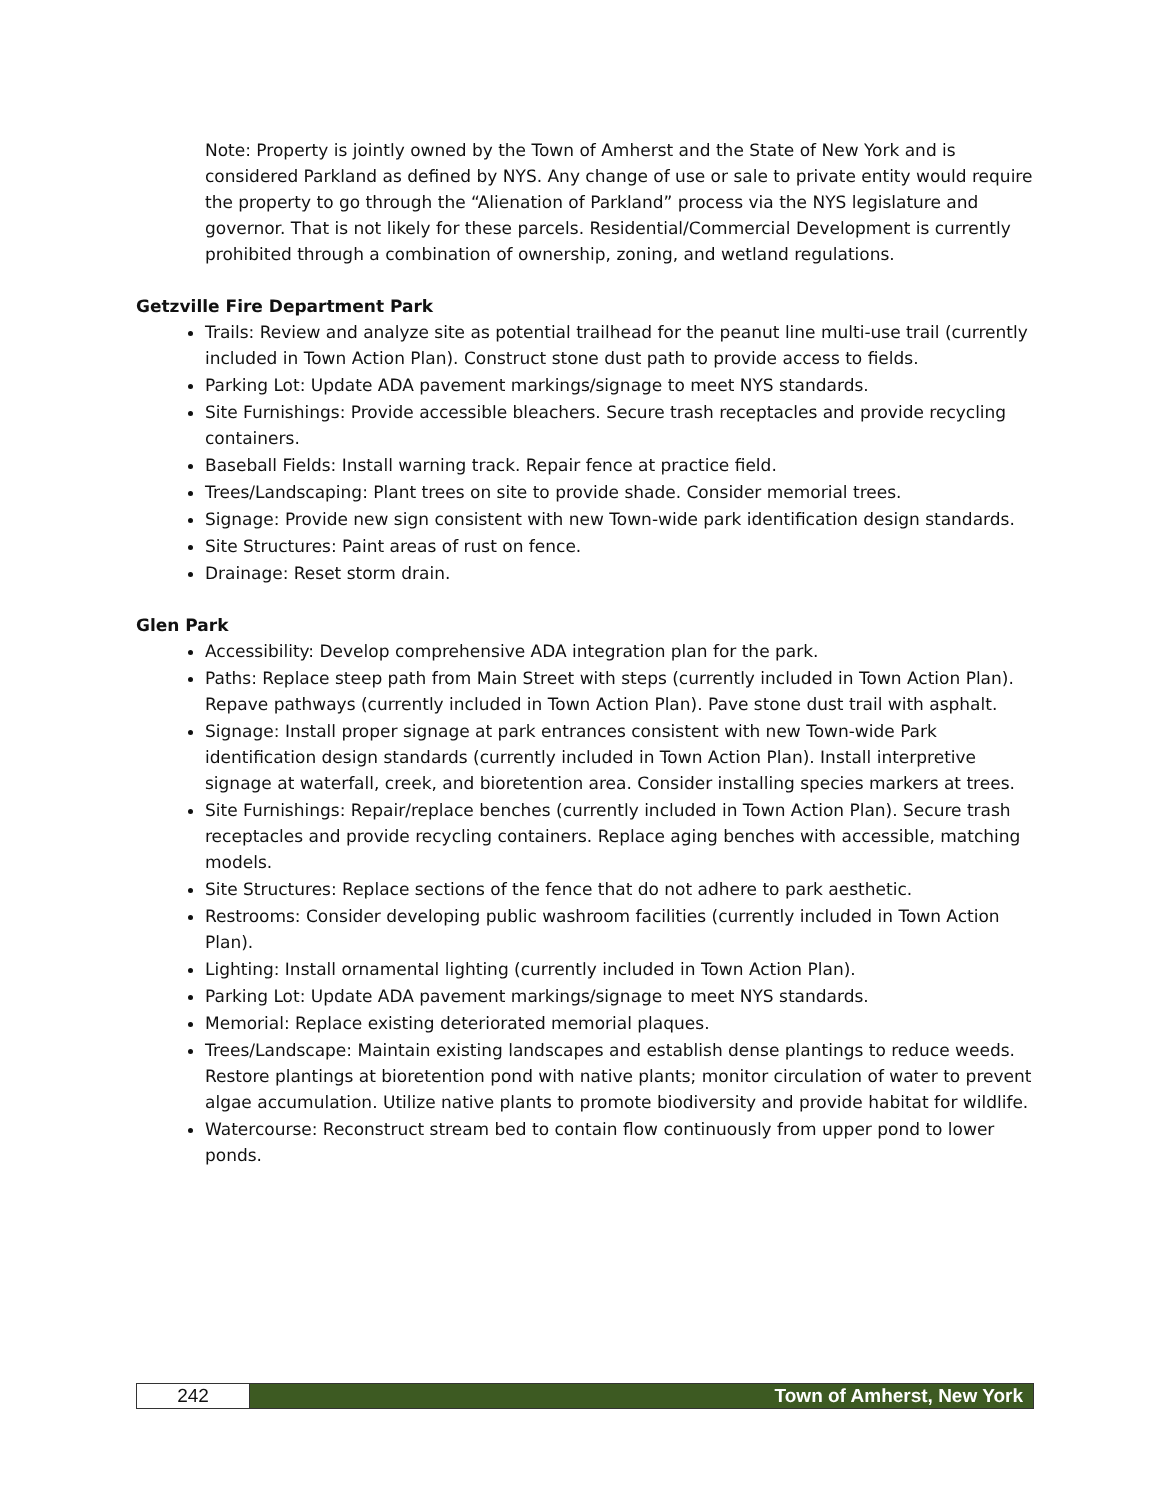Note: Property is jointly owned by the Town of Amherst and the State of New York and is considered Parkland as defined by NYS. Any change of use or sale to private entity would require the property to go through the “Alienation of Parkland” process via the NYS legislature and governor. That is not likely for these parcels. Residential/Commercial Development is currently prohibited through a combination of ownership, zoning, and wetland regulations.
Getzville Fire Department Park
Trails: Review and analyze site as potential trailhead for the peanut line multi-use trail (currently included in Town Action Plan). Construct stone dust path to provide access to fields.
Parking Lot: Update ADA pavement markings/signage to meet NYS standards.
Site Furnishings: Provide accessible bleachers. Secure trash receptacles and provide recycling containers.
Baseball Fields: Install warning track. Repair fence at practice field.
Trees/Landscaping: Plant trees on site to provide shade. Consider memorial trees.
Signage: Provide new sign consistent with new Town-wide park identification design standards.
Site Structures: Paint areas of rust on fence.
Drainage: Reset storm drain.
Glen Park
Accessibility: Develop comprehensive ADA integration plan for the park.
Paths: Replace steep path from Main Street with steps (currently included in Town Action Plan). Repave pathways (currently included in Town Action Plan). Pave stone dust trail with asphalt.
Signage: Install proper signage at park entrances consistent with new Town-wide Park identification design standards (currently included in Town Action Plan). Install interpretive signage at waterfall, creek, and bioretention area. Consider installing species markers at trees.
Site Furnishings: Repair/replace benches (currently included in Town Action Plan). Secure trash receptacles and provide recycling containers. Replace aging benches with accessible, matching models.
Site Structures: Replace sections of the fence that do not adhere to park aesthetic.
Restrooms: Consider developing public washroom facilities (currently included in Town Action Plan).
Lighting: Install ornamental lighting (currently included in Town Action Plan).
Parking Lot: Update ADA pavement markings/signage to meet NYS standards.
Memorial: Replace existing deteriorated memorial plaques.
Trees/Landscape: Maintain existing landscapes and establish dense plantings to reduce weeds. Restore plantings at bioretention pond with native plants; monitor circulation of water to prevent algae accumulation. Utilize native plants to promote biodiversity and provide habitat for wildlife.
Watercourse: Reconstruct stream bed to contain flow continuously from upper pond to lower ponds.
242 Town of Amherst, New York